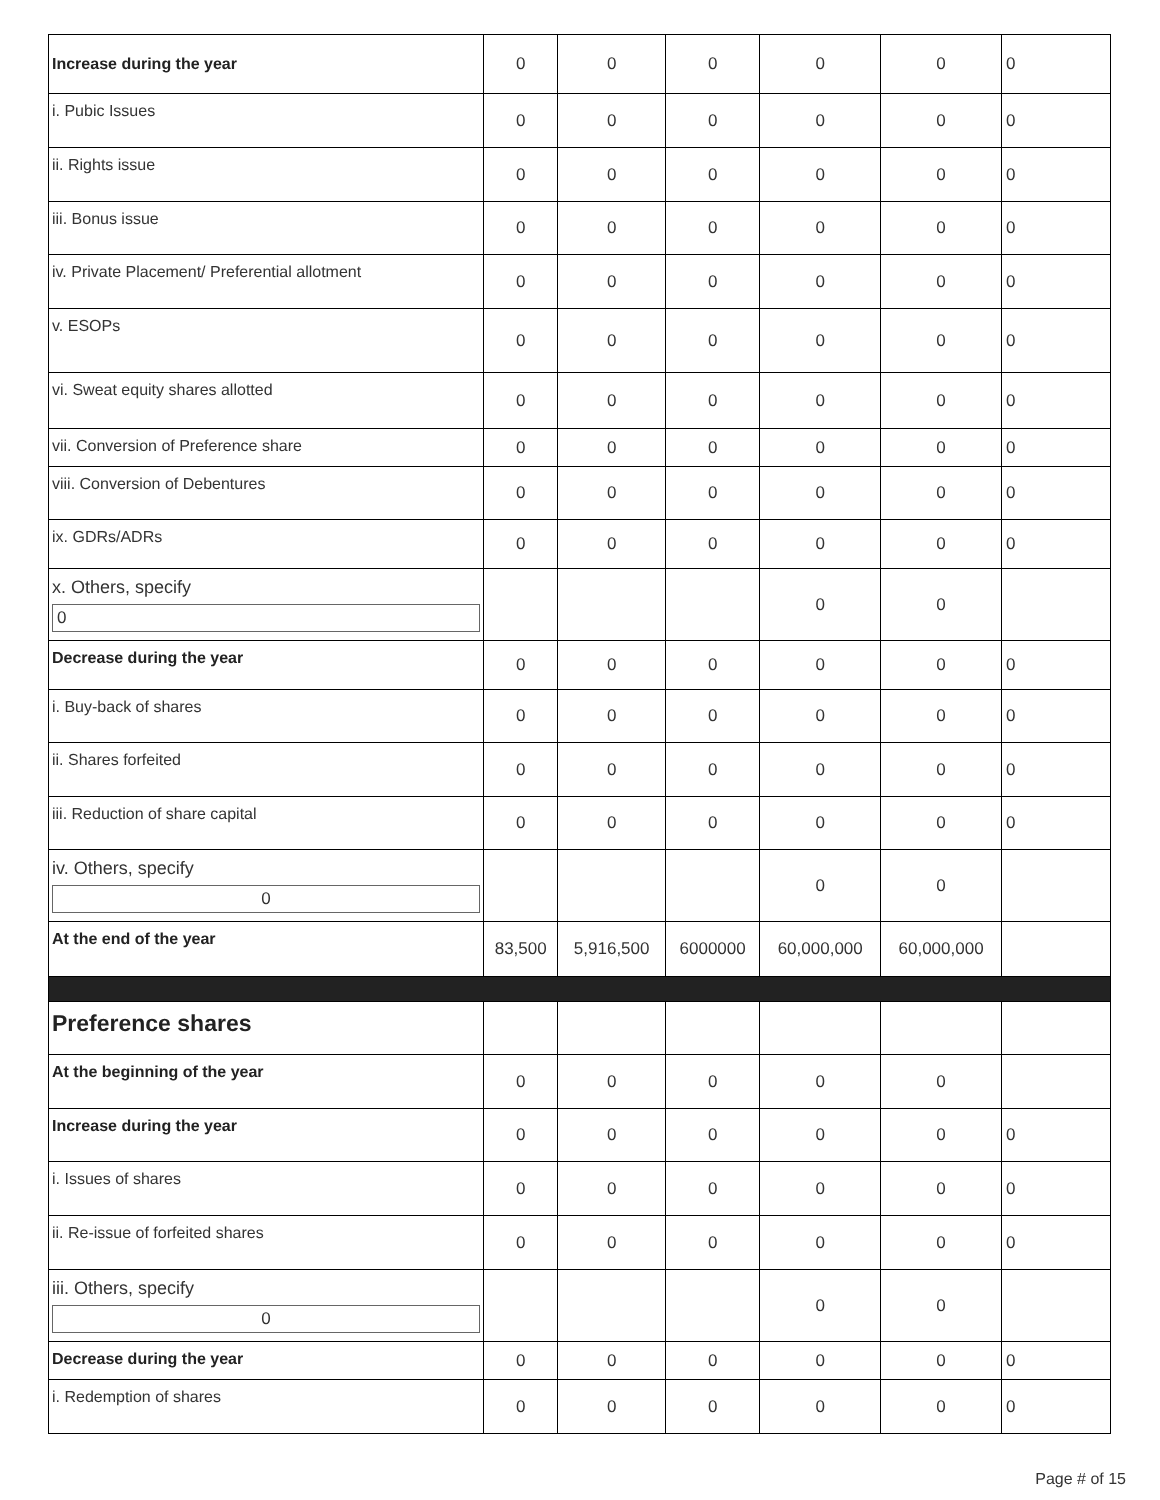| Increase during the year | 0 | 0 | 0 | 0 | 0 | 0 |
| i. Pubic Issues | 0 | 0 | 0 | 0 | 0 | 0 |
| ii. Rights issue | 0 | 0 | 0 | 0 | 0 | 0 |
| iii. Bonus issue | 0 | 0 | 0 | 0 | 0 | 0 |
| iv. Private Placement/ Preferential allotment | 0 | 0 | 0 | 0 | 0 | 0 |
| v. ESOPs | 0 | 0 | 0 | 0 | 0 | 0 |
| vi. Sweat equity shares allotted | 0 | 0 | 0 | 0 | 0 | 0 |
| vii. Conversion of Preference share | 0 | 0 | 0 | 0 | 0 | 0 |
| viii. Conversion of Debentures | 0 | 0 | 0 | 0 | 0 | 0 |
| ix. GDRs/ADRs | 0 | 0 | 0 | 0 | 0 | 0 |
| x. Others, specify 0 | | | | 0 | 0 | |
| Decrease during the year | 0 | 0 | 0 | 0 | 0 | 0 |
| i. Buy-back of shares | 0 | 0 | 0 | 0 | 0 | 0 |
| ii. Shares forfeited | 0 | 0 | 0 | 0 | 0 | 0 |
| iii. Reduction of share capital | 0 | 0 | 0 | 0 | 0 | 0 |
| iv. Others, specify 0 | | | | 0 | 0 | |
| At the end of the year | 83,500 | 5,916,500 | 6000000 | 60,000,000 | 60,000,000 | |
| Preference shares | | | | | | |
| At the beginning of the year | 0 | 0 | 0 | 0 | 0 | |
| Increase during the year | 0 | 0 | 0 | 0 | 0 | 0 |
| i. Issues of shares | 0 | 0 | 0 | 0 | 0 | 0 |
| ii. Re-issue of forfeited shares | 0 | 0 | 0 | 0 | 0 | 0 |
| iii. Others, specify 0 | | | | 0 | 0 | |
| Decrease during the year | 0 | 0 | 0 | 0 | 0 | 0 |
| i. Redemption of shares | 0 | 0 | 0 | 0 | 0 | 0 |
Page # of 15